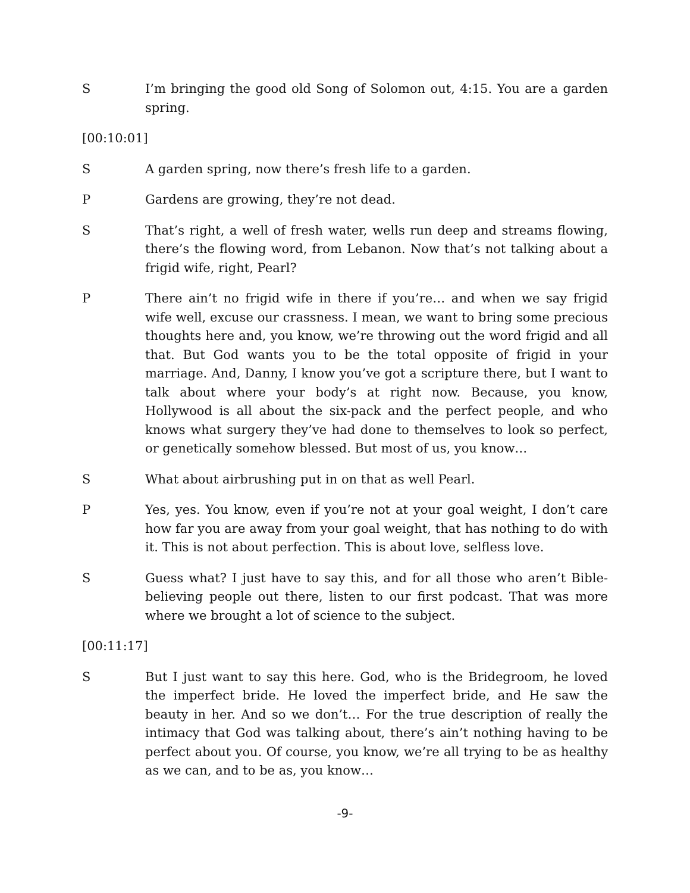S I’m bringing the good old Song of Solomon out, 4:15. You are a garden spring.
[00:10:01]
S A garden spring, now there’s fresh life to a garden.
P Gardens are growing, they’re not dead.
S That’s right, a well of fresh water, wells run deep and streams flowing, there’s the flowing word, from Lebanon. Now that’s not talking about a frigid wife, right, Pearl?
P There ain’t no frigid wife in there if you’re… and when we say frigid wife well, excuse our crassness. I mean, we want to bring some precious thoughts here and, you know, we’re throwing out the word frigid and all that. But God wants you to be the total opposite of frigid in your marriage. And, Danny, I know you’ve got a scripture there, but I want to talk about where your body’s at right now. Because, you know, Hollywood is all about the six-pack and the perfect people, and who knows what surgery they’ve had done to themselves to look so perfect, or genetically somehow blessed. But most of us, you know…
S What about airbrushing put in on that as well Pearl.
P Yes, yes. You know, even if you’re not at your goal weight, I don’t care how far you are away from your goal weight, that has nothing to do with it. This is not about perfection. This is about love, selfless love.
S Guess what? I just have to say this, and for all those who aren’t Bible-believing people out there, listen to our first podcast. That was more where we brought a lot of science to the subject.
[00:11:17]
S But I just want to say this here. God, who is the Bridegroom, he loved the imperfect bride. He loved the imperfect bride, and He saw the beauty in her. And so we don’t… For the true description of really the intimacy that God was talking about, there’s ain’t nothing having to be perfect about you. Of course, you know, we’re all trying to be as healthy as we can, and to be as, you know…
-9-